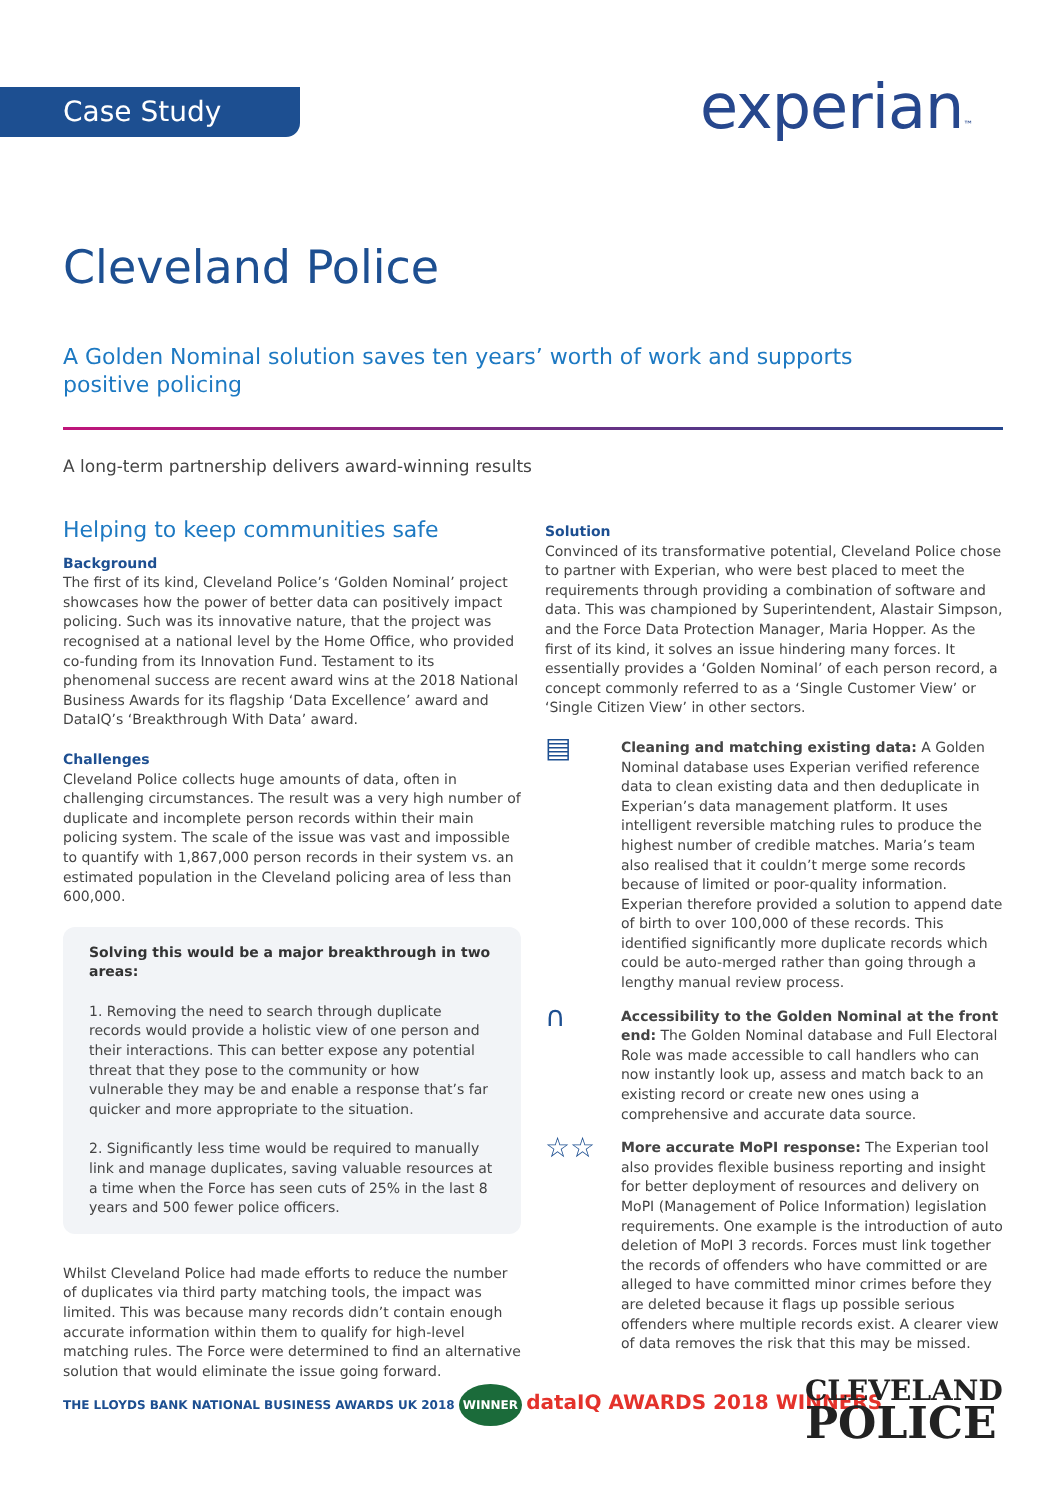Case Study experian™
Cleveland Police
A Golden Nominal solution saves ten years’ worth of work and supports positive policing
A long-term partnership delivers award-winning results
Helping to keep communities safe
Background
The first of its kind, Cleveland Police’s ‘Golden Nominal’ project showcases how the power of better data can positively impact policing. Such was its innovative nature, that the project was recognised at a national level by the Home Office, who provided co-funding from its Innovation Fund. Testament to its phenomenal success are recent award wins at the 2018 National Business Awards for its flagship ‘Data Excellence’ award and DataIQ’s ‘Breakthrough With Data’ award.
Challenges
Cleveland Police collects huge amounts of data, often in challenging circumstances. The result was a very high number of duplicate and incomplete person records within their main policing system. The scale of the issue was vast and impossible to quantify with 1,867,000 person records in their system vs. an estimated population in the Cleveland policing area of less than 600,000.
Solving this would be a major breakthrough in two areas:
1. Removing the need to search through duplicate records would provide a holistic view of one person and their interactions. This can better expose any potential threat that they pose to the community or how vulnerable they may be and enable a response that’s far quicker and more appropriate to the situation.
2. Significantly less time would be required to manually link and manage duplicates, saving valuable resources at a time when the Force has seen cuts of 25% in the last 8 years and 500 fewer police officers.
Whilst Cleveland Police had made efforts to reduce the number of duplicates via third party matching tools, the impact was limited. This was because many records didn’t contain enough accurate information within them to qualify for high-level matching rules. The Force were determined to find an alternative solution that would eliminate the issue going forward.
Solution
Convinced of its transformative potential, Cleveland Police chose to partner with Experian, who were best placed to meet the requirements through providing a combination of software and data. This was championed by Superintendent, Alastair Simpson, and the Force Data Protection Manager, Maria Hopper. As the first of its kind, it solves an issue hindering many forces. It essentially provides a ‘Golden Nominal’ of each person record, a concept commonly referred to as a ‘Single Customer View’ or ‘Single Citizen View’ in other sectors.
▤
Cleaning and matching existing data: A Golden Nominal database uses Experian verified reference data to clean existing data and then deduplicate in Experian’s data management platform. It uses intelligent reversible matching rules to produce the highest number of credible matches. Maria’s team also realised that it couldn’t merge some records because of limited or poor-quality information. Experian therefore provided a solution to append date of birth to over 100,000 of these records. This identified significantly more duplicate records which could be auto-merged rather than going through a lengthy manual review process.
∩
Accessibility to the Golden Nominal at the front end: The Golden Nominal database and Full Electoral Role was made accessible to call handlers who can now instantly look up, assess and match back to an existing record or create new ones using a comprehensive and accurate data source.
☆☆
More accurate MoPI response: The Experian tool also provides flexible business reporting and insight for better deployment of resources and delivery on MoPI (Management of Police Information) legislation requirements. One example is the introduction of auto deletion of MoPI 3 records. Forces must link together the records of offenders who have committed or are alleged to have committed minor crimes before they are deleted because it flags up possible serious offenders where multiple records exist. A clearer view of data removes the risk that this may be missed.
THE LLOYDS BANK NATIONAL BUSINESS AWARDS UK 2018 WINNER dataIQ AWARDS 2018 WINNERS
CLEVELAND
POLICE